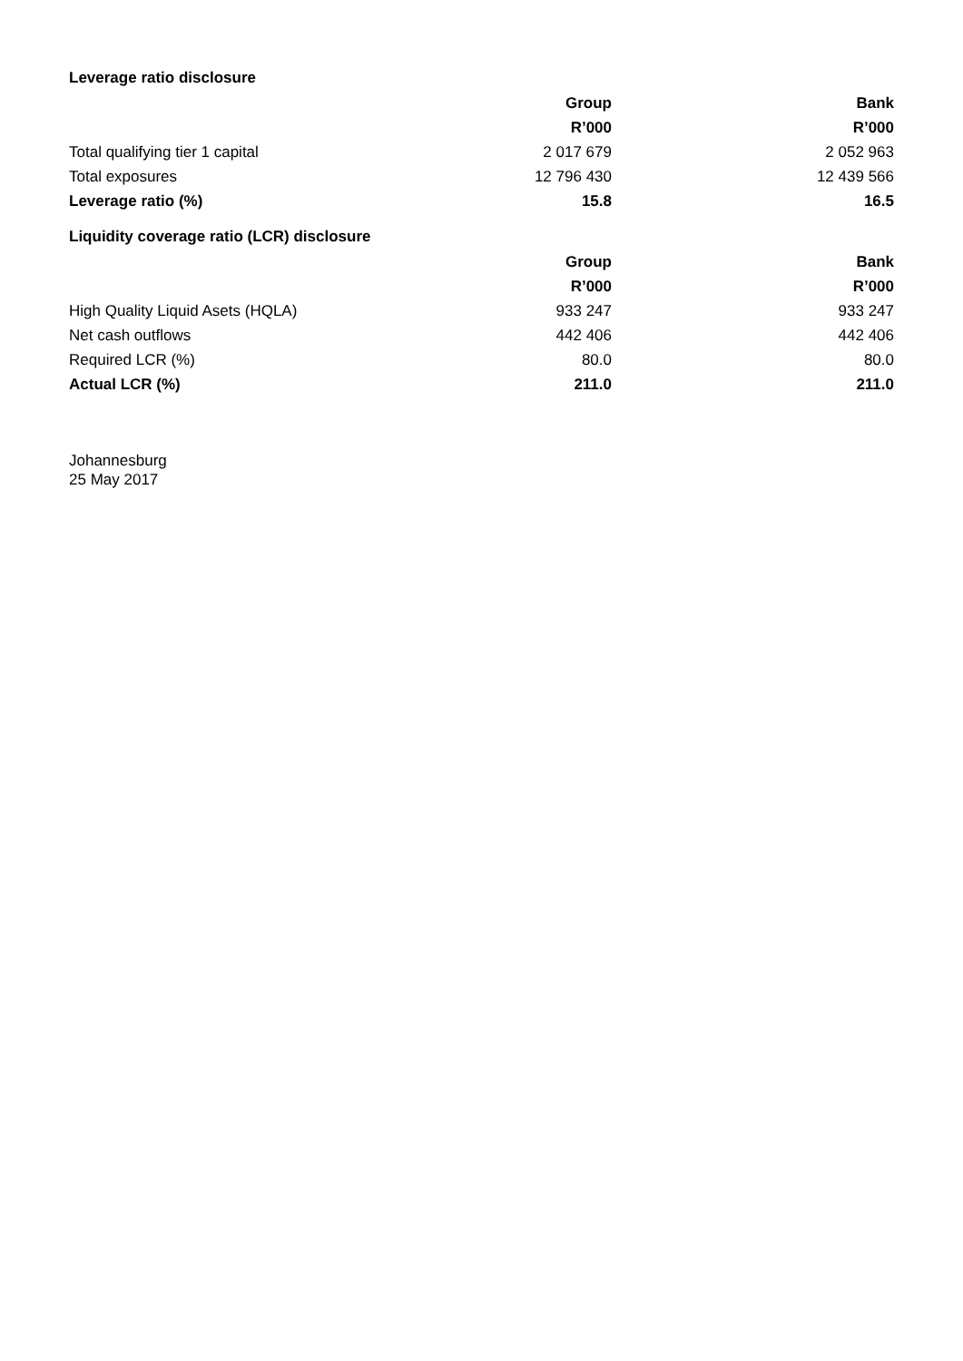Leverage ratio disclosure
| | Group | Bank |
| | R’000 | R’000 |
| Total qualifying tier 1 capital | 2 017 679 | 2 052 963 |
| Total exposures | 12 796 430 | 12 439 566 |
| Leverage ratio (%) | 15.8 | 16.5 |
Liquidity coverage ratio (LCR) disclosure
| | Group | Bank |
| | R’000 | R’000 |
| High Quality Liquid Asets (HQLA) | 933 247 | 933 247 |
| Net cash outflows | 442 406 | 442 406 |
| Required LCR (%) | 80.0 | 80.0 |
| Actual LCR (%) | 211.0 | 211.0 |
Johannesburg
25 May 2017